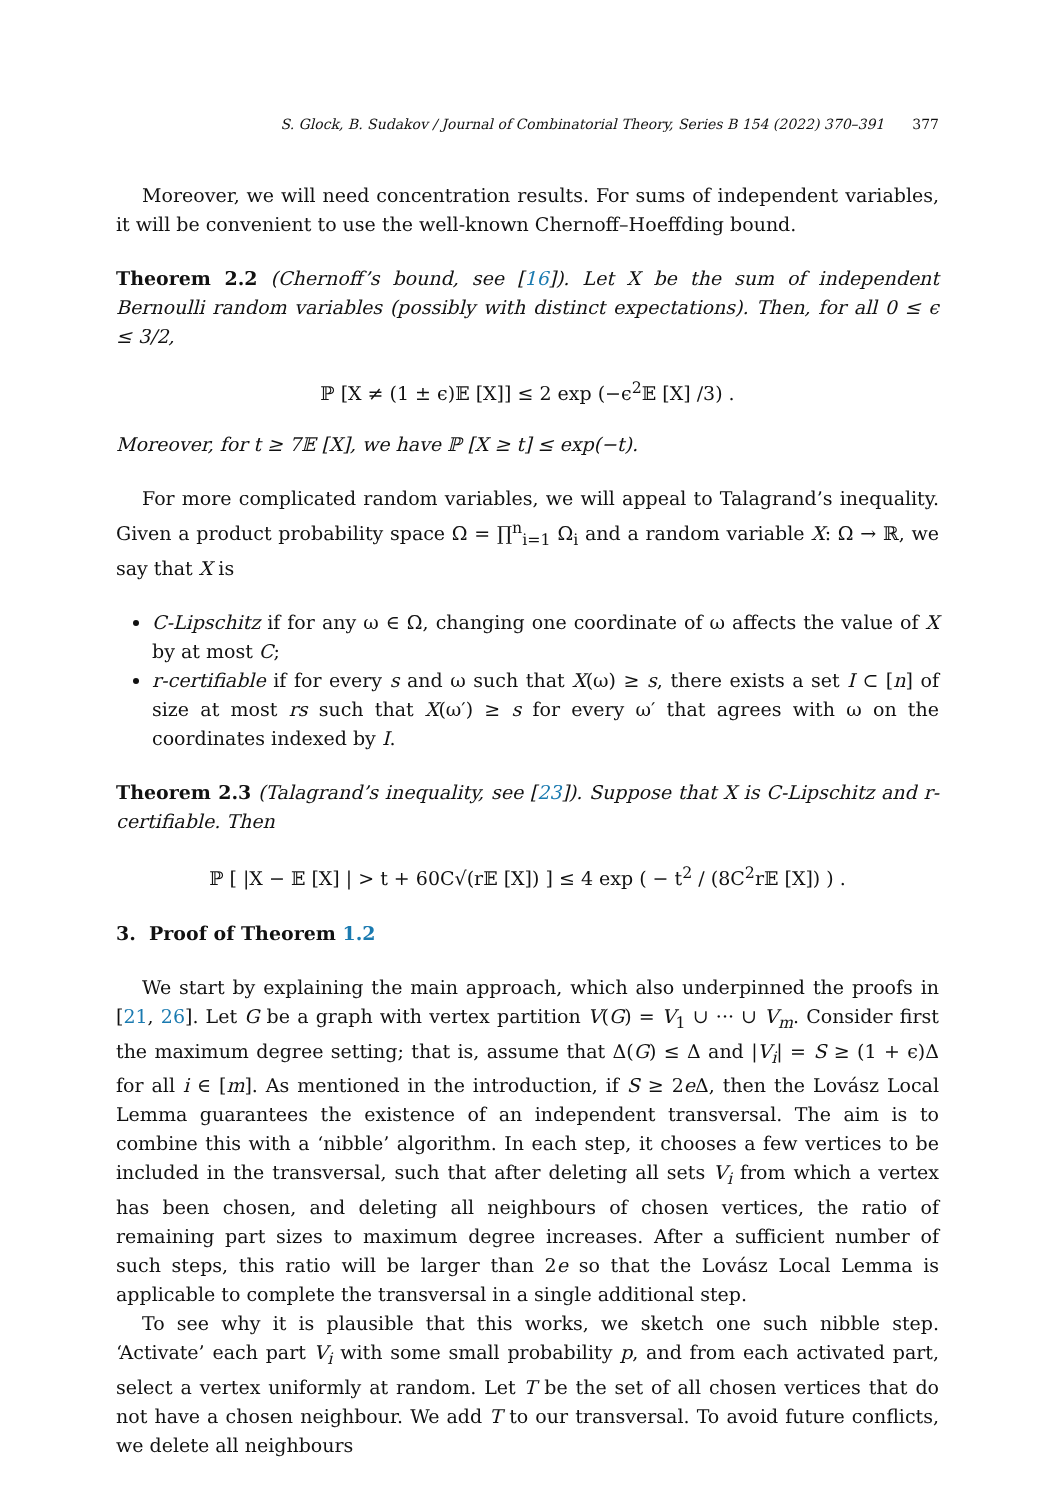S. Glock, B. Sudakov / Journal of Combinatorial Theory, Series B 154 (2022) 370–391 377
Moreover, we will need concentration results. For sums of independent variables, it will be convenient to use the well-known Chernoff–Hoeffding bound.
Theorem 2.2 (Chernoff’s bound, see [16]). Let X be the sum of independent Bernoulli random variables (possibly with distinct expectations). Then, for all 0 ≤ ϵ ≤ 3/2,
ℙ [X ≠ (1 ± ϵ)𝔼 [X]] ≤ 2 exp (−ϵ<sup>2</sup>𝔼 [X] /3) .
Moreover, for t ≥ 7𝔼 [X], we have ℙ [X ≥ t] ≤ exp(−t).
For more complicated random variables, we will appeal to Talagrand’s inequality. Given a product probability space Ω = ∏<sup>n</sup><sub>i=1</sub> Ω<sub>i</sub> and a random variable X: Ω → ℝ, we say that X is
C-Lipschitz if for any ω ∈ Ω, changing one coordinate of ω affects the value of X by at most C;
r-certifiable if for every s and ω such that X(ω) ≥ s, there exists a set I ⊂ [n] of size at most rs such that X(ω′) ≥ s for every ω′ that agrees with ω on the coordinates indexed by I.
Theorem 2.3 (Talagrand’s inequality, see [23]). Suppose that X is C-Lipschitz and r-certifiable. Then
ℙ [ |X − 𝔼 [X] | > t + 60C√(r𝔼 [X]) ] ≤ 4 exp ( − t<sup>2</sup> / (8C<sup>2</sup>r𝔼 [X]) ) .
3. Proof of Theorem 1.2
We start by explaining the main approach, which also underpinned the proofs in [21, 26]. Let G be a graph with vertex partition V(G) = V<sub>1</sub> ∪ ··· ∪ V<sub>m</sub>. Consider first the maximum degree setting; that is, assume that Δ(G) ≤ Δ and |V<sub>i</sub>| = S ≥ (1 + ϵ)Δ for all i ∈ [m]. As mentioned in the introduction, if S ≥ 2e Δ, then the Lovász Local Lemma guarantees the existence of an independent transversal. The aim is to combine this with a ‘nibble’ algorithm. In each step, it chooses a few vertices to be included in the transversal, such that after deleting all sets V<sub>i</sub> from which a vertex has been chosen, and deleting all neighbours of chosen vertices, the ratio of remaining part sizes to maximum degree increases. After a sufficient number of such steps, this ratio will be larger than 2e so that the Lovász Local Lemma is applicable to complete the transversal in a single additional step.
To see why it is plausible that this works, we sketch one such nibble step. ‘Activate’ each part V<sub>i</sub> with some small probability p, and from each activated part, select a vertex uniformly at random. Let T be the set of all chosen vertices that do not have a chosen neighbour. We add T to our transversal. To avoid future conflicts, we delete all neighbours